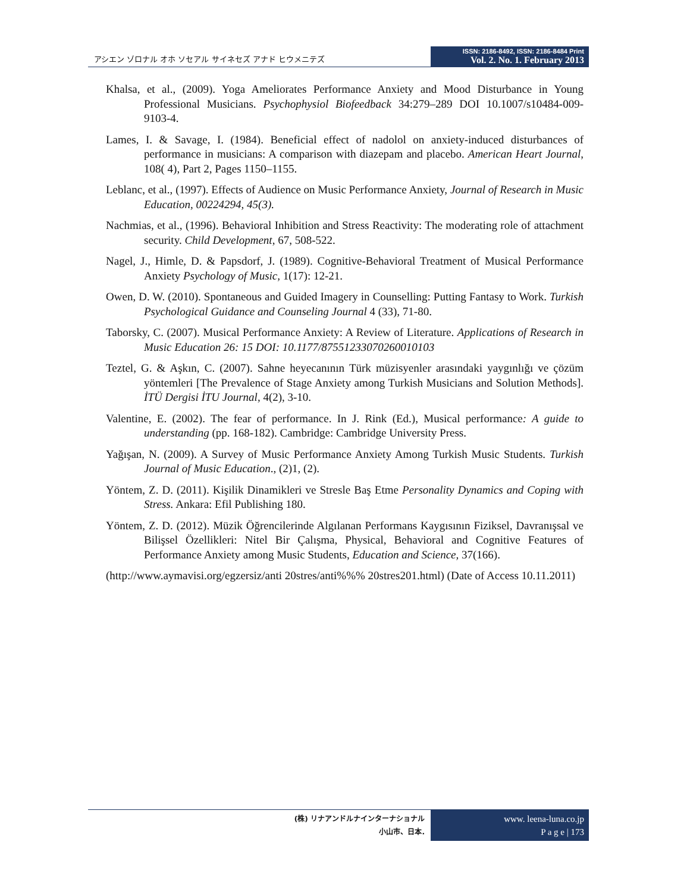アシエン ゾロナル オホ ソセアル サイネセズ アナド ヒウメニテズ
ISSN: 2186-8492, ISSN: 2186-8484 Print
Vol. 2. No. 1. February 2013
Khalsa, et al., (2009). Yoga Ameliorates Performance Anxiety and Mood Disturbance in Young Professional Musicians. Psychophysiol Biofeedback 34:279–289 DOI 10.1007/s10484-009-9103-4.
Lames, I. & Savage, I. (1984). Beneficial effect of nadolol on anxiety-induced disturbances of performance in musicians: A comparison with diazepam and placebo. American Heart Journal, 108( 4), Part 2, Pages 1150–1155.
Leblanc, et al., (1997). Effects of Audience on Music Performance Anxiety, Journal of Research in Music Education, 00224294, 45(3).
Nachmias, et al., (1996). Behavioral Inhibition and Stress Reactivity: The moderating role of attachment security. Child Development, 67, 508-522.
Nagel, J., Himle, D. & Papsdorf, J. (1989). Cognitive-Behavioral Treatment of Musical Performance Anxiety Psychology of Music, 1(17): 12-21.
Owen, D. W. (2010). Spontaneous and Guided Imagery in Counselling: Putting Fantasy to Work. Turkish Psychological Guidance and Counseling Journal 4 (33), 71-80.
Taborsky, C. (2007). Musical Performance Anxiety: A Review of Literature. Applications of Research in Music Education 26: 15 DOI: 10.1177/87551233070260010103
Teztel, G. & Aşkın, C. (2007). Sahne heyecanının Türk müzisyenler arasındaki yaygınlığı ve çözüm yöntemleri [The Prevalence of Stage Anxiety among Turkish Musicians and Solution Methods]. İTÜ Dergisi İTU Journal, 4(2), 3-10.
Valentine, E. (2002). The fear of performance. In J. Rink (Ed.), Musical performance: A guide to understanding (pp. 168-182). Cambridge: Cambridge University Press.
Yağışan, N. (2009). A Survey of Music Performance Anxiety Among Turkish Music Students. Turkish Journal of Music Education., (2)1, (2).
Yöntem, Z. D. (2011). Kişilik Dinamikleri ve Stresle Baş Etme Personality Dynamics and Coping with Stress. Ankara: Efil Publishing 180.
Yöntem, Z. D. (2012). Müzik Öğrencilerinde Algılanan Performans Kaygısının Fiziksel, Davranışsal ve Bilişsel Özellikleri: Nitel Bir Çalışma, Physical, Behavioral and Cognitive Features of Performance Anxiety among Music Students, Education and Science, 37(166).
(http://www.aymavisi.org/egzersiz/anti 20stres/anti%%% 20stres201.html) (Date of Access 10.11.2011)
(株) リナアンドルナインターナショナル
小山市、日本.
www. leena-luna.co.jp
P a g e | 173